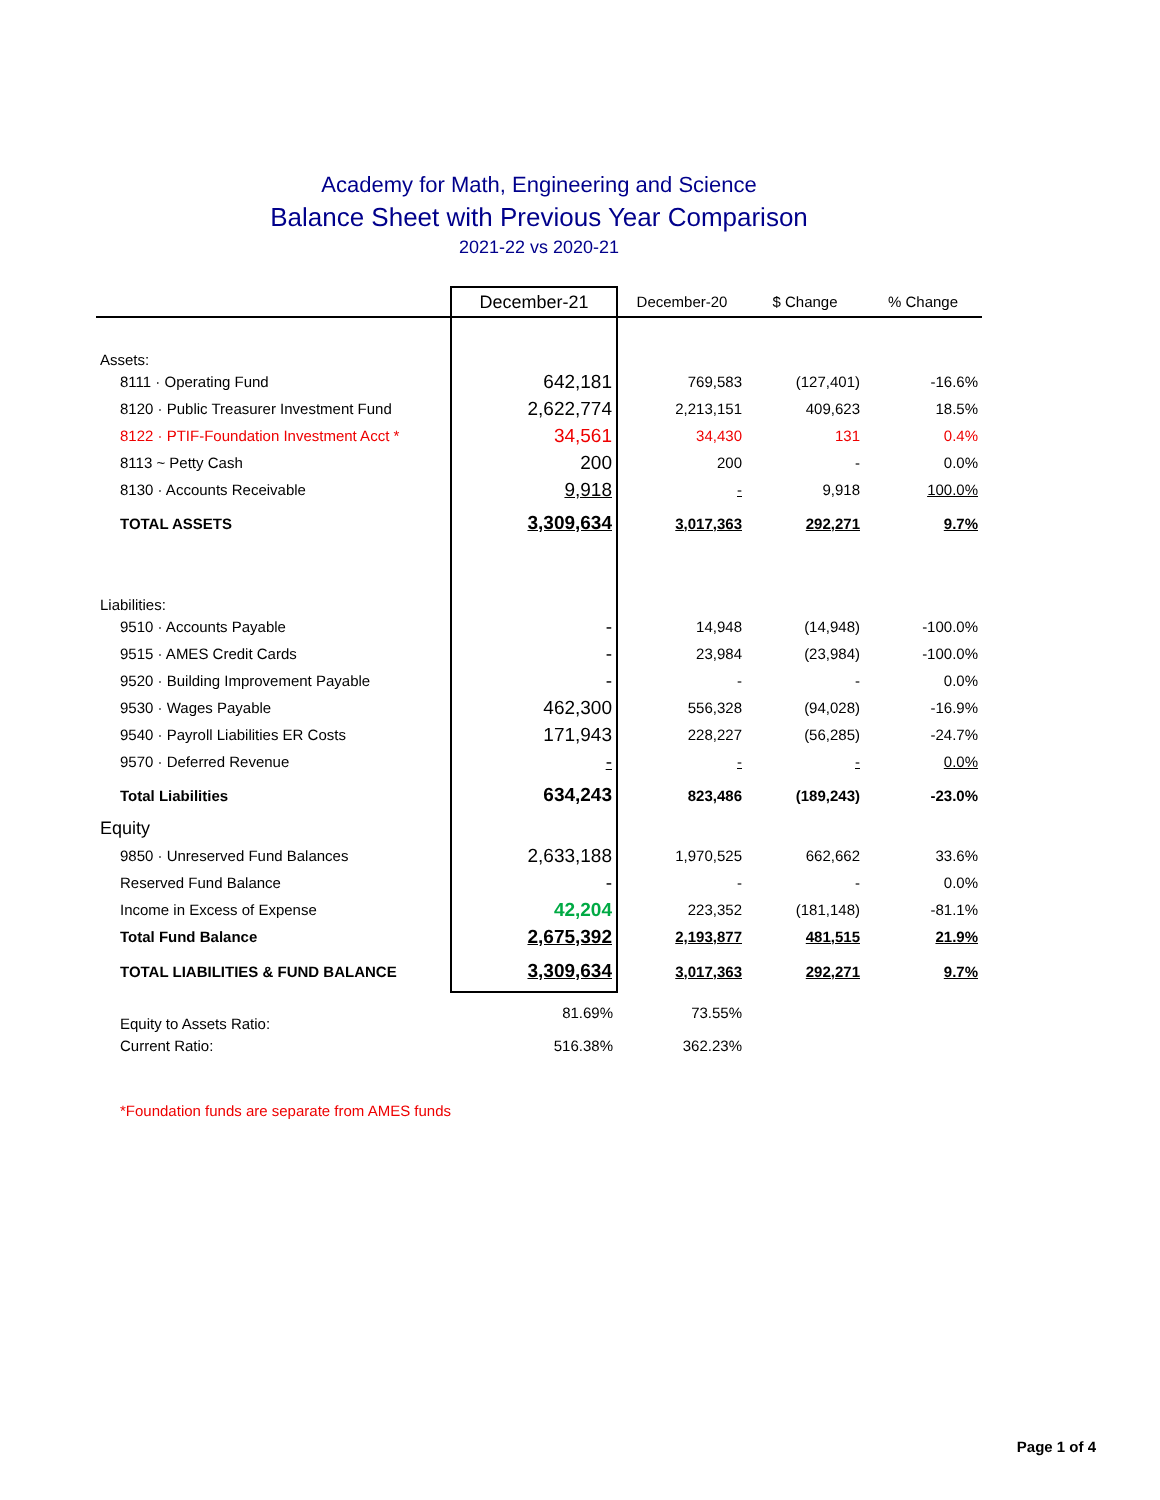Academy for Math, Engineering and Science
Balance Sheet with Previous Year Comparison
2021-22 vs 2020-21
| | December-21 | December-20 | $ Change | % Change |
| --- | --- | --- | --- | --- |
| Assets: | | | | |
| 8111 · Operating Fund | 642,181 | 769,583 | (127,401) | -16.6% |
| 8120 · Public Treasurer Investment Fund | 2,622,774 | 2,213,151 | 409,623 | 18.5% |
| 8122 · PTIF-Foundation Investment Acct * | 34,561 | 34,430 | 131 | 0.4% |
| 8113 ~ Petty Cash | 200 | 200 | - | 0.0% |
| 8130 · Accounts Receivable | 9,918 | - | 9,918 | 100.0% |
| TOTAL ASSETS | 3,309,634 | 3,017,363 | 292,271 | 9.7% |
| Liabilities: | | | | |
| 9510 · Accounts Payable | - | 14,948 | (14,948) | -100.0% |
| 9515 · AMES Credit Cards | - | 23,984 | (23,984) | -100.0% |
| 9520 · Building Improvement Payable | - | - | - | 0.0% |
| 9530 · Wages Payable | 462,300 | 556,328 | (94,028) | -16.9% |
| 9540 · Payroll Liabilities ER Costs | 171,943 | 228,227 | (56,285) | -24.7% |
| 9570 · Deferred Revenue | - | - | - | 0.0% |
| Total Liabilities | 634,243 | 823,486 | (189,243) | -23.0% |
| Equity | | | | |
| 9850 · Unreserved Fund Balances | 2,633,188 | 1,970,525 | 662,662 | 33.6% |
| Reserved Fund Balance | - | - | - | 0.0% |
| Income in Excess of Expense | 42,204 | 223,352 | (181,148) | -81.1% |
| Total Fund Balance | 2,675,392 | 2,193,877 | 481,515 | 21.9% |
| TOTAL LIABILITIES & FUND BALANCE | 3,309,634 | 3,017,363 | 292,271 | 9.7% |
| Equity to Assets Ratio: | 81.69% | 73.55% | | |
| Current Ratio: | 516.38% | 362.23% | | |
| *Foundation funds are separate from AMES funds | | | | |
Page 1 of 4